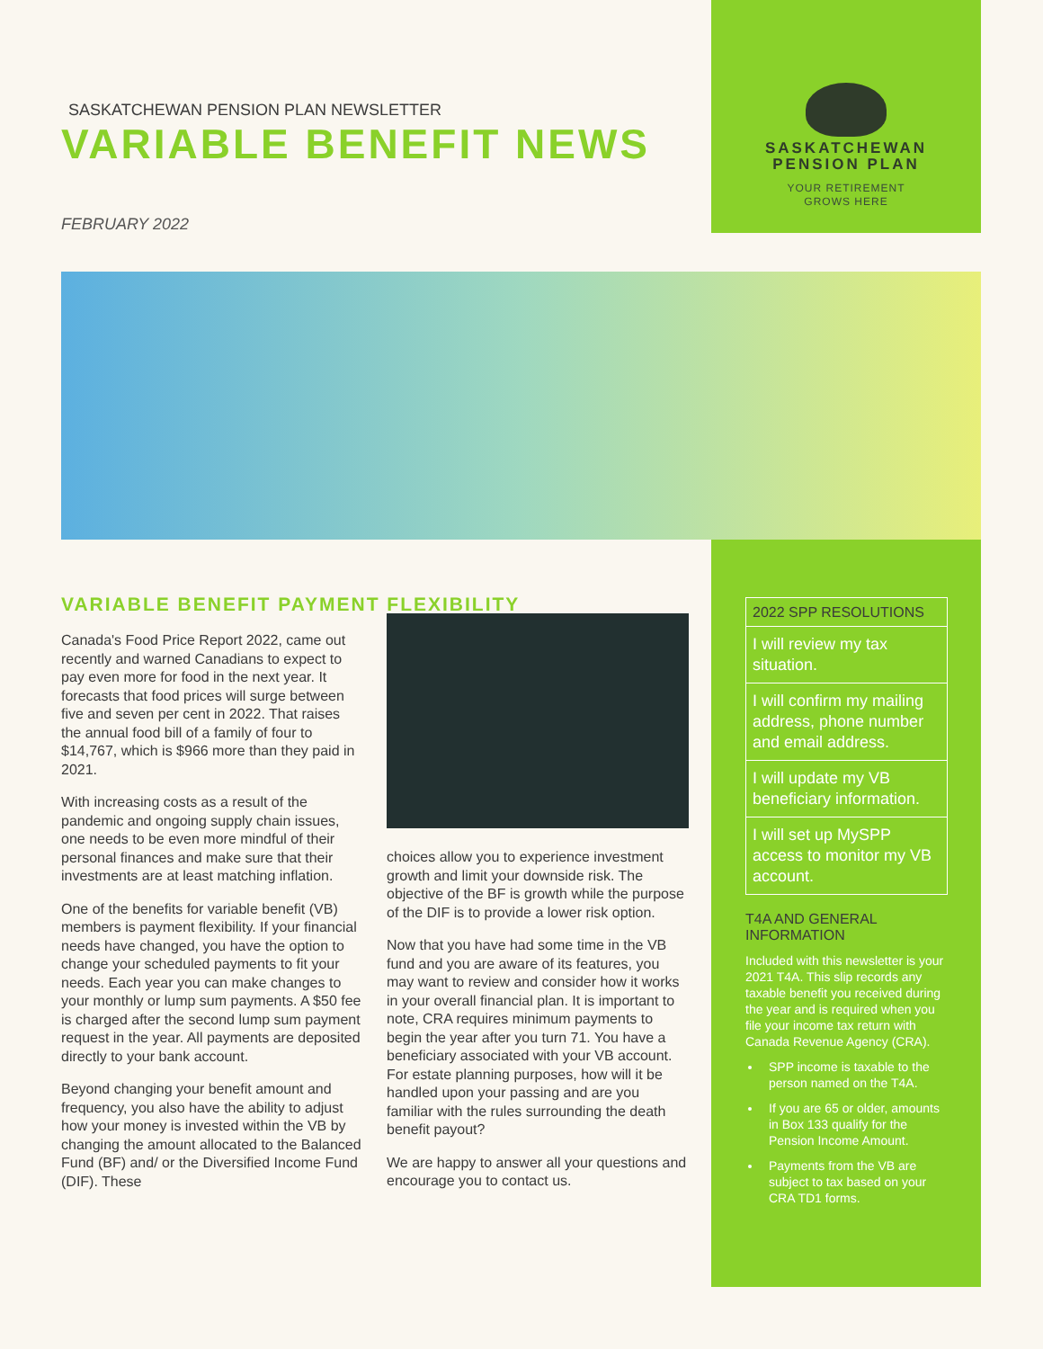SASKATCHEWAN PENSION PLAN NEWSLETTER
VARIABLE BENEFIT NEWS
FEBRUARY 2022
SASKATCHEWAN
PENSION PLAN
YOUR RETIREMENT
GROWS HERE
VARIABLE BENEFIT PAYMENT FLEXIBILITY
Canada's Food Price Report 2022, came out recently and warned Canadians to expect to pay even more for food in the next year. It forecasts that food prices will surge between five and seven per cent in 2022. That raises the annual food bill of a family of four to $14,767, which is $966 more than they paid in 2021.
With increasing costs as a result of the pandemic and ongoing supply chain issues, one needs to be even more mindful of their personal finances and make sure that their investments are at least matching inflation.
One of the benefits for variable benefit (VB) members is payment flexibility. If your financial needs have changed, you have the option to change your scheduled payments to fit your needs. Each year you can make changes to your monthly or lump sum payments. A $50 fee is charged after the second lump sum payment request in the year. All payments are deposited directly to your bank account.
Beyond changing your benefit amount and frequency, you also have the ability to adjust how your money is invested within the VB by changing the amount allocated to the Balanced Fund (BF) and/ or the Diversified Income Fund (DIF). These
choices allow you to experience investment growth and limit your downside risk. The objective of the BF is growth while the purpose of the DIF is to provide a lower risk option.
Now that you have had some time in the VB fund and you are aware of its features, you may want to review and consider how it works in your overall financial plan. It is important to note, CRA requires minimum payments to begin the year after you turn 71. You have a beneficiary associated with your VB account. For estate planning purposes, how will it be handled upon your passing and are you familiar with the rules surrounding the death benefit payout?
We are happy to answer all your questions and encourage you to contact us.
2022 SPP RESOLUTIONS
I will review my tax situation.
I will confirm my mailing address, phone number and email address.
I will update my VB beneficiary information.
I will set up MySPP access to monitor my VB account.
T4A AND GENERAL INFORMATION
Included with this newsletter is your 2021 T4A. This slip records any taxable benefit you received during the year and is required when you file your income tax return with Canada Revenue Agency (CRA).
SPP income is taxable to the person named on the T4A.
If you are 65 or older, amounts in Box 133 qualify for the Pension Income Amount.
Payments from the VB are subject to tax based on your CRA TD1 forms.